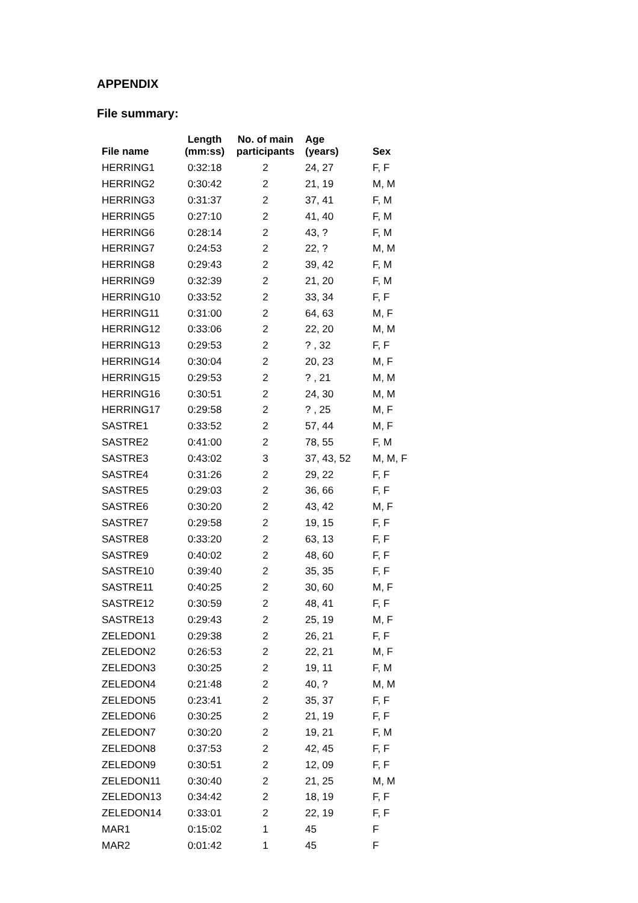APPENDIX
File summary:
| File name | Length (mm:ss) | No. of main participants | Age (years) | Sex |
| --- | --- | --- | --- | --- |
| HERRING1 | 0:32:18 | 2 | 24, 27 | F, F |
| HERRING2 | 0:30:42 | 2 | 21, 19 | M, M |
| HERRING3 | 0:31:37 | 2 | 37, 41 | F, M |
| HERRING5 | 0:27:10 | 2 | 41, 40 | F, M |
| HERRING6 | 0:28:14 | 2 | 43, ? | F, M |
| HERRING7 | 0:24:53 | 2 | 22, ? | M, M |
| HERRING8 | 0:29:43 | 2 | 39, 42 | F, M |
| HERRING9 | 0:32:39 | 2 | 21, 20 | F, M |
| HERRING10 | 0:33:52 | 2 | 33, 34 | F, F |
| HERRING11 | 0:31:00 | 2 | 64, 63 | M, F |
| HERRING12 | 0:33:06 | 2 | 22, 20 | M, M |
| HERRING13 | 0:29:53 | 2 | ? , 32 | F, F |
| HERRING14 | 0:30:04 | 2 | 20, 23 | M, F |
| HERRING15 | 0:29:53 | 2 | ? , 21 | M, M |
| HERRING16 | 0:30:51 | 2 | 24, 30 | M, M |
| HERRING17 | 0:29:58 | 2 | ? , 25 | M, F |
| SASTRE1 | 0:33:52 | 2 | 57, 44 | M, F |
| SASTRE2 | 0:41:00 | 2 | 78, 55 | F, M |
| SASTRE3 | 0:43:02 | 3 | 37, 43, 52 | M, M, F |
| SASTRE4 | 0:31:26 | 2 | 29, 22 | F, F |
| SASTRE5 | 0:29:03 | 2 | 36, 66 | F, F |
| SASTRE6 | 0:30:20 | 2 | 43, 42 | M, F |
| SASTRE7 | 0:29:58 | 2 | 19, 15 | F, F |
| SASTRE8 | 0:33:20 | 2 | 63, 13 | F, F |
| SASTRE9 | 0:40:02 | 2 | 48, 60 | F, F |
| SASTRE10 | 0:39:40 | 2 | 35, 35 | F, F |
| SASTRE11 | 0:40:25 | 2 | 30, 60 | M, F |
| SASTRE12 | 0:30:59 | 2 | 48, 41 | F, F |
| SASTRE13 | 0:29:43 | 2 | 25, 19 | M, F |
| ZELEDON1 | 0:29:38 | 2 | 26, 21 | F, F |
| ZELEDON2 | 0:26:53 | 2 | 22, 21 | M, F |
| ZELEDON3 | 0:30:25 | 2 | 19, 11 | F, M |
| ZELEDON4 | 0:21:48 | 2 | 40, ? | M, M |
| ZELEDON5 | 0:23:41 | 2 | 35, 37 | F, F |
| ZELEDON6 | 0:30:25 | 2 | 21, 19 | F, F |
| ZELEDON7 | 0:30:20 | 2 | 19, 21 | F, M |
| ZELEDON8 | 0:37:53 | 2 | 42, 45 | F, F |
| ZELEDON9 | 0:30:51 | 2 | 12, 09 | F, F |
| ZELEDON11 | 0:30:40 | 2 | 21, 25 | M, M |
| ZELEDON13 | 0:34:42 | 2 | 18, 19 | F, F |
| ZELEDON14 | 0:33:01 | 2 | 22, 19 | F, F |
| MAR1 | 0:15:02 | 1 | 45 | F |
| MAR2 | 0:01:42 | 1 | 45 | F |